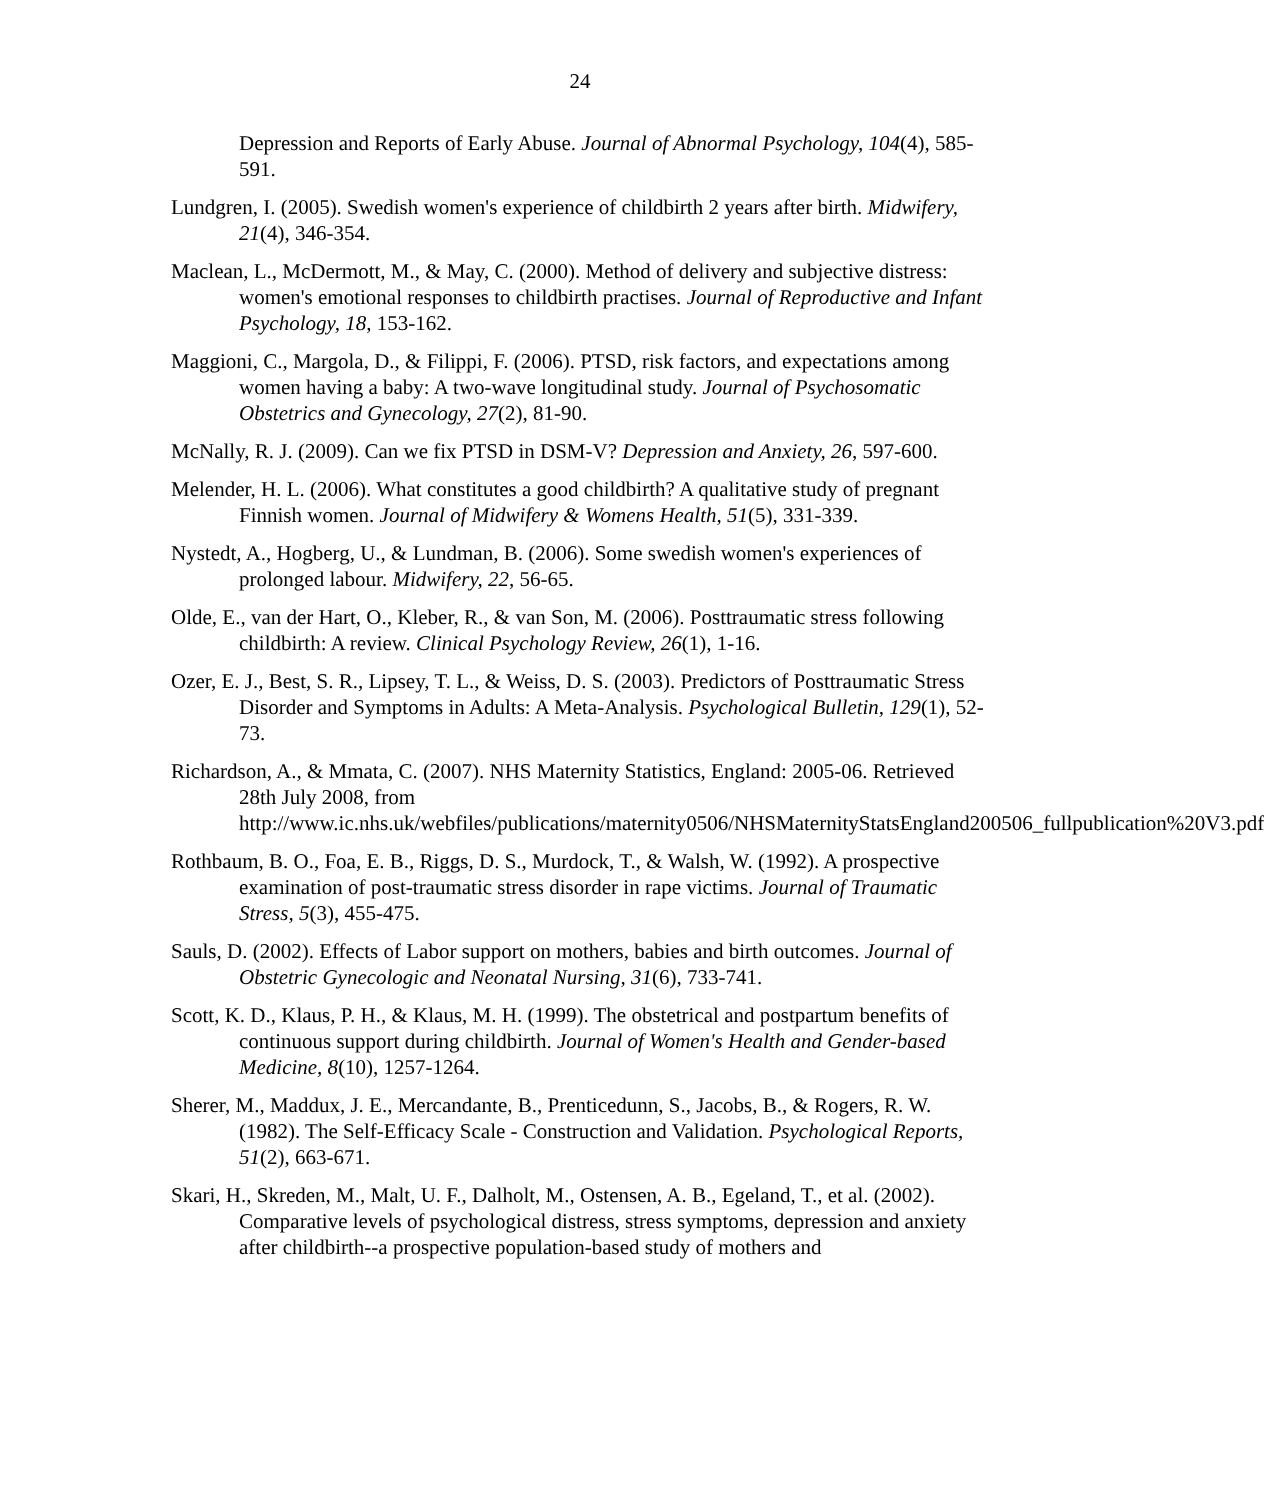24
Depression and Reports of Early Abuse. Journal of Abnormal Psychology, 104(4), 585-591.
Lundgren, I. (2005). Swedish women's experience of childbirth 2 years after birth. Midwifery, 21(4), 346-354.
Maclean, L., McDermott, M., & May, C. (2000). Method of delivery and subjective distress: women's emotional responses to childbirth practises. Journal of Reproductive and Infant Psychology, 18, 153-162.
Maggioni, C., Margola, D., & Filippi, F. (2006). PTSD, risk factors, and expectations among women having a baby: A two-wave longitudinal study. Journal of Psychosomatic Obstetrics and Gynecology, 27(2), 81-90.
McNally, R. J. (2009). Can we fix PTSD in DSM-V? Depression and Anxiety, 26, 597-600.
Melender, H. L. (2006). What constitutes a good childbirth? A qualitative study of pregnant Finnish women. Journal of Midwifery & Womens Health, 51(5), 331-339.
Nystedt, A., Hogberg, U., & Lundman, B. (2006). Some swedish women's experiences of prolonged labour. Midwifery, 22, 56-65.
Olde, E., van der Hart, O., Kleber, R., & van Son, M. (2006). Posttraumatic stress following childbirth: A review. Clinical Psychology Review, 26(1), 1-16.
Ozer, E. J., Best, S. R., Lipsey, T. L., & Weiss, D. S. (2003). Predictors of Posttraumatic Stress Disorder and Symptoms in Adults: A Meta-Analysis. Psychological Bulletin, 129(1), 52-73.
Richardson, A., & Mmata, C. (2007). NHS Maternity Statistics, England: 2005-06. Retrieved 28th July 2008, from http://www.ic.nhs.uk/webfiles/publications/maternity0506/NHSMaternityStatsEngland200506_fullpublication%20V3.pdf
Rothbaum, B. O., Foa, E. B., Riggs, D. S., Murdock, T., & Walsh, W. (1992). A prospective examination of post-traumatic stress disorder in rape victims. Journal of Traumatic Stress, 5(3), 455-475.
Sauls, D. (2002). Effects of Labor support on mothers, babies and birth outcomes. Journal of Obstetric Gynecologic and Neonatal Nursing, 31(6), 733-741.
Scott, K. D., Klaus, P. H., & Klaus, M. H. (1999). The obstetrical and postpartum benefits of continuous support during childbirth. Journal of Women's Health and Gender-based Medicine, 8(10), 1257-1264.
Sherer, M., Maddux, J. E., Mercandante, B., Prenticedunn, S., Jacobs, B., & Rogers, R. W. (1982). The Self-Efficacy Scale - Construction and Validation. Psychological Reports, 51(2), 663-671.
Skari, H., Skreden, M., Malt, U. F., Dalholt, M., Ostensen, A. B., Egeland, T., et al. (2002). Comparative levels of psychological distress, stress symptoms, depression and anxiety after childbirth--a prospective population-based study of mothers and